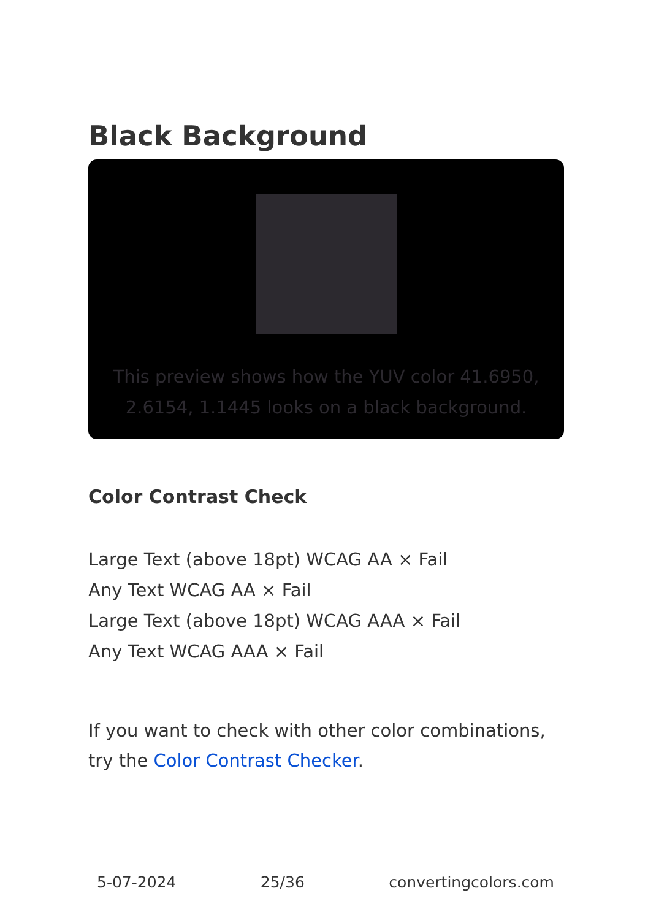Black Background
This preview shows how the YUV color 41.6950, 2.6154, 1.1445 looks on a black background.
Color Contrast Check
Large Text (above 18pt) WCAG AA × Fail
Any Text WCAG AA × Fail
Large Text (above 18pt) WCAG AAA × Fail
Any Text WCAG AAA × Fail
If you want to check with other color combinations, try the Color Contrast Checker.
5-07-2024 25/36 convertingcolors.com